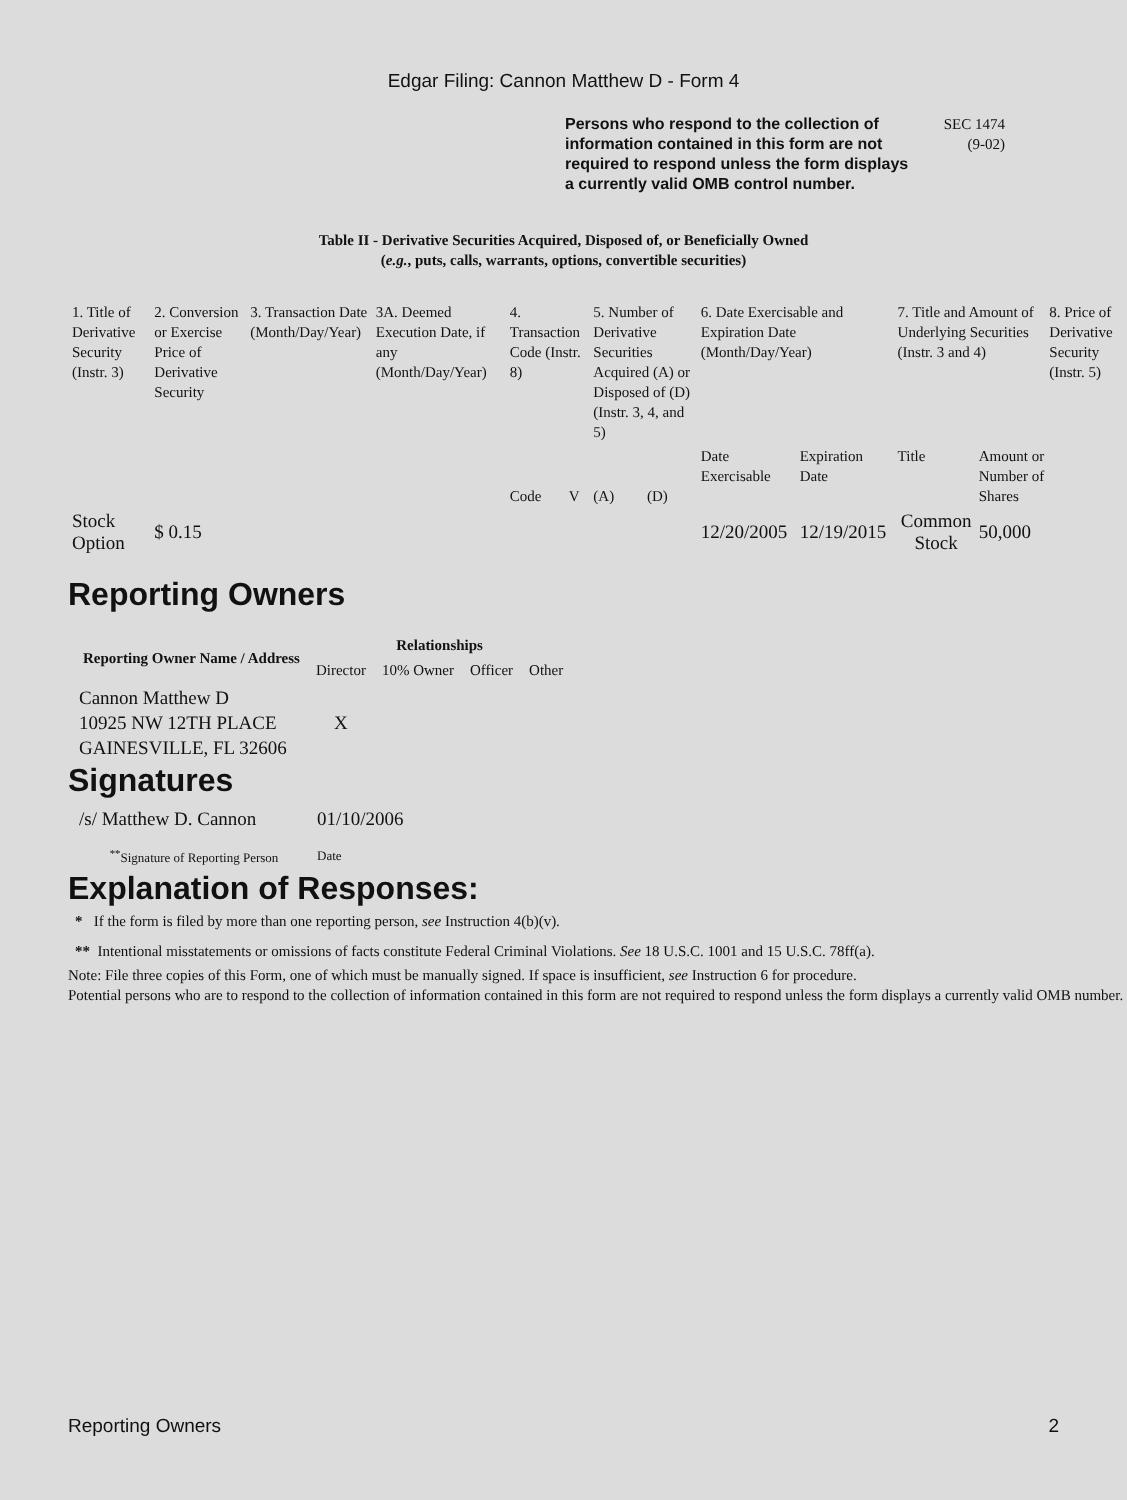Edgar Filing: Cannon Matthew D - Form 4
Persons who respond to the collection of information contained in this form are not required to respond unless the form displays a currently valid OMB control number.
SEC 1474
(9-02)
Table II - Derivative Securities Acquired, Disposed of, or Beneficially Owned
(e.g., puts, calls, warrants, options, convertible securities)
| 1. Title of Derivative Security (Instr. 3) | 2. Conversion or Exercise Price of Derivative Security | 3. Transaction Date (Month/Day/Year) | 3A. Deemed Execution Date, if any (Month/Day/Year) | 4. Transaction Code (Instr. 8) | | 5. Number of Derivative Securities Acquired (A) or Disposed of (D) (Instr. 3, 4, and 5) | | 6. Date Exercisable and Expiration Date (Month/Day/Year) | | 7. Title and Amount of Underlying Securities (Instr. 3 and 4) | | 8. Price of Derivative Security (Instr. 5) |
| --- | --- | --- | --- | --- | --- | --- | --- | --- | --- | --- | --- | --- |
| | | | | Code | V | (A) | (D) | Date Exercisable | Expiration Date | Title | Amount or Number of Shares | |
| Stock Option | $ 0.15 | | | | | | | 12/20/2005 | 12/19/2015 | Common Stock | 50,000 | |
Reporting Owners
| Reporting Owner Name / Address | Relationships | | | |
| --- | --- | --- | --- | --- |
| | Director | 10% Owner | Officer | Other |
| Cannon Matthew D 10925 NW 12TH PLACE GAINESVILLE, FL 32606 | X | | | |
Signatures
| /s/ Matthew D. Cannon | 01/10/2006 |
| <sup>**</sup> Signature of Reporting Person | Date |
Explanation of Responses:
* If the form is filed by more than one reporting person, see Instruction 4(b)(v).
** Intentional misstatements or omissions of facts constitute Federal Criminal Violations. See 18 U.S.C. 1001 and 15 U.S.C. 78ff(a).
Note: File three copies of this Form, one of which must be manually signed. If space is insufficient, see Instruction 6 for procedure.
Potential persons who are to respond to the collection of information contained in this form are not required to respond unless the form displays a currently valid OMB number.
Reporting Owners 2